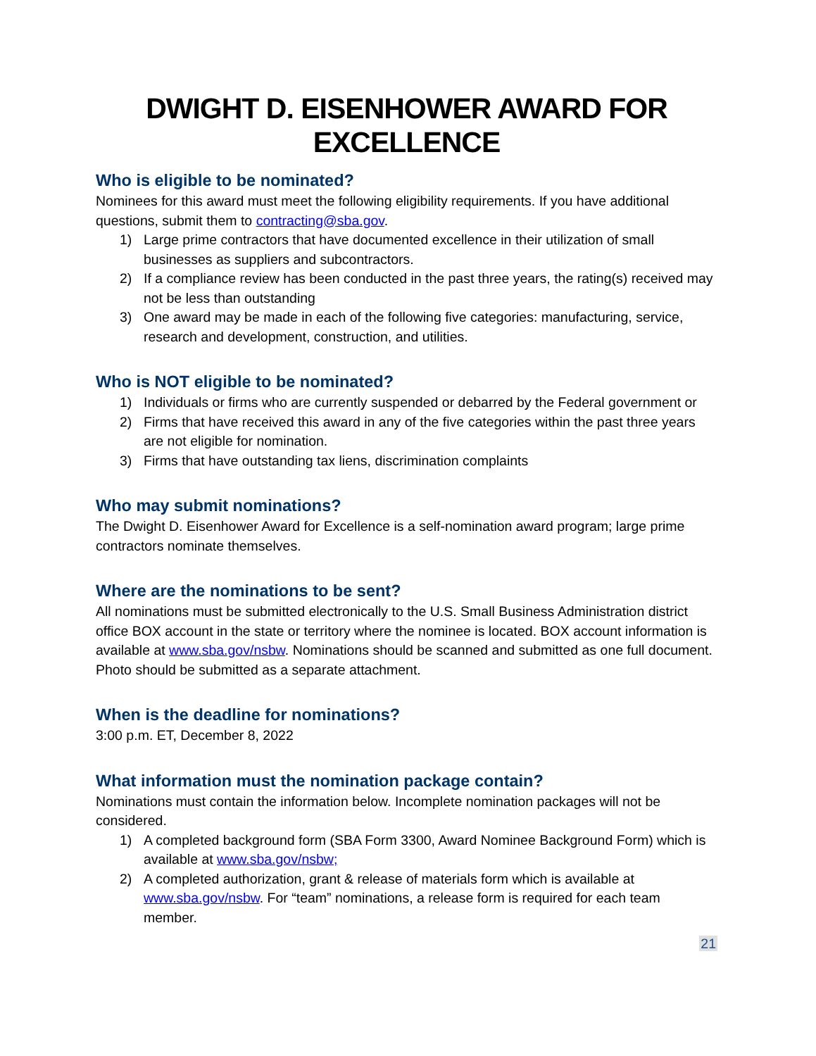DWIGHT D. EISENHOWER AWARD FOR EXCELLENCE
Who is eligible to be nominated?
Nominees for this award must meet the following eligibility requirements. If you have additional questions, submit them to contracting@sba.gov.
1) Large prime contractors that have documented excellence in their utilization of small businesses as suppliers and subcontractors.
2) If a compliance review has been conducted in the past three years, the rating(s) received may not be less than outstanding
3) One award may be made in each of the following five categories: manufacturing, service, research and development, construction, and utilities.
Who is NOT eligible to be nominated?
1) Individuals or firms who are currently suspended or debarred by the Federal government or
2) Firms that have received this award in any of the five categories within the past three years are not eligible for nomination.
3) Firms that have outstanding tax liens, discrimination complaints
Who may submit nominations?
The Dwight D. Eisenhower Award for Excellence is a self-nomination award program; large prime contractors nominate themselves.
Where are the nominations to be sent?
All nominations must be submitted electronically to the U.S. Small Business Administration district office BOX account in the state or territory where the nominee is located. BOX account information is available at www.sba.gov/nsbw. Nominations should be scanned and submitted as one full document. Photo should be submitted as a separate attachment.
When is the deadline for nominations?
3:00 p.m. ET, December 8, 2022
What information must the nomination package contain?
Nominations must contain the information below. Incomplete nomination packages will not be considered.
1) A completed background form (SBA Form 3300, Award Nominee Background Form) which is available at www.sba.gov/nsbw;
2) A completed authorization, grant & release of materials form which is available at www.sba.gov/nsbw. For “team” nominations, a release form is required for each team member.
21